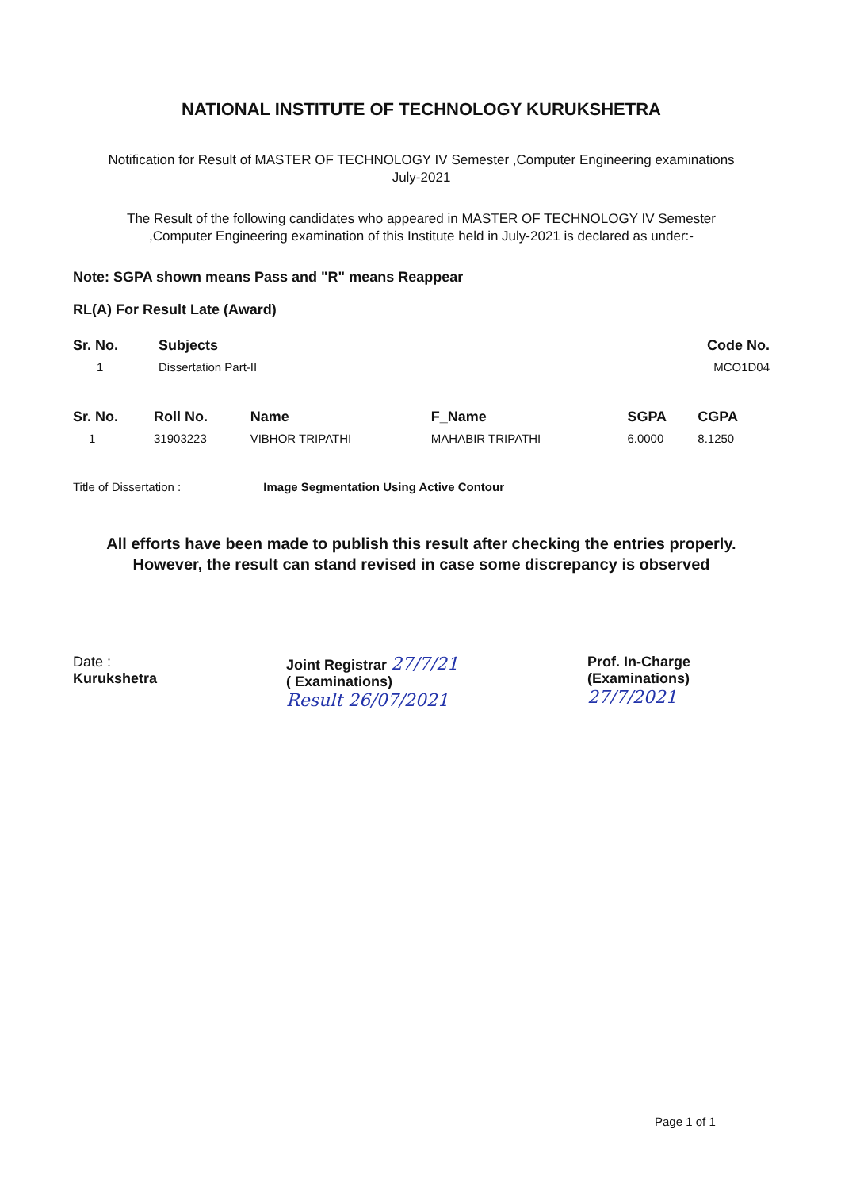NATIONAL INSTITUTE OF TECHNOLOGY KURUKSHETRA
Notification for Result of MASTER OF TECHNOLOGY IV Semester ,Computer Engineering examinations
July-2021
The Result of the following candidates who appeared in MASTER OF TECHNOLOGY IV Semester
,Computer Engineering examination of this Institute held in July-2021 is declared as under:-
Note: SGPA shown means Pass and "R" means Reappear
RL(A) For Result Late (Award)
| Sr. No. | Subjects | Code No. |
| --- | --- | --- |
| 1 | Dissertation Part-II | MCO1D04 |
| Sr. No. | Roll No. | Name | F_Name | SGPA | CGPA |
| --- | --- | --- | --- | --- | --- |
| 1 | 31903223 | VIBHOR TRIPATHI | MAHABIR TRIPATHI | 6.0000 | 8.1250 |
Title of Dissertation : Image Segmentation Using Active Contour
All efforts have been made to publish this result after checking the entries properly.
However, the result can stand revised in case some discrepancy is observed
Date :
Kurukshetra
Joint Registrar 27/7/21
( Examinations)
Result 26/07/2021
Prof. In-Charge
(Examinations)
27/7/2021
Page 1 of 1